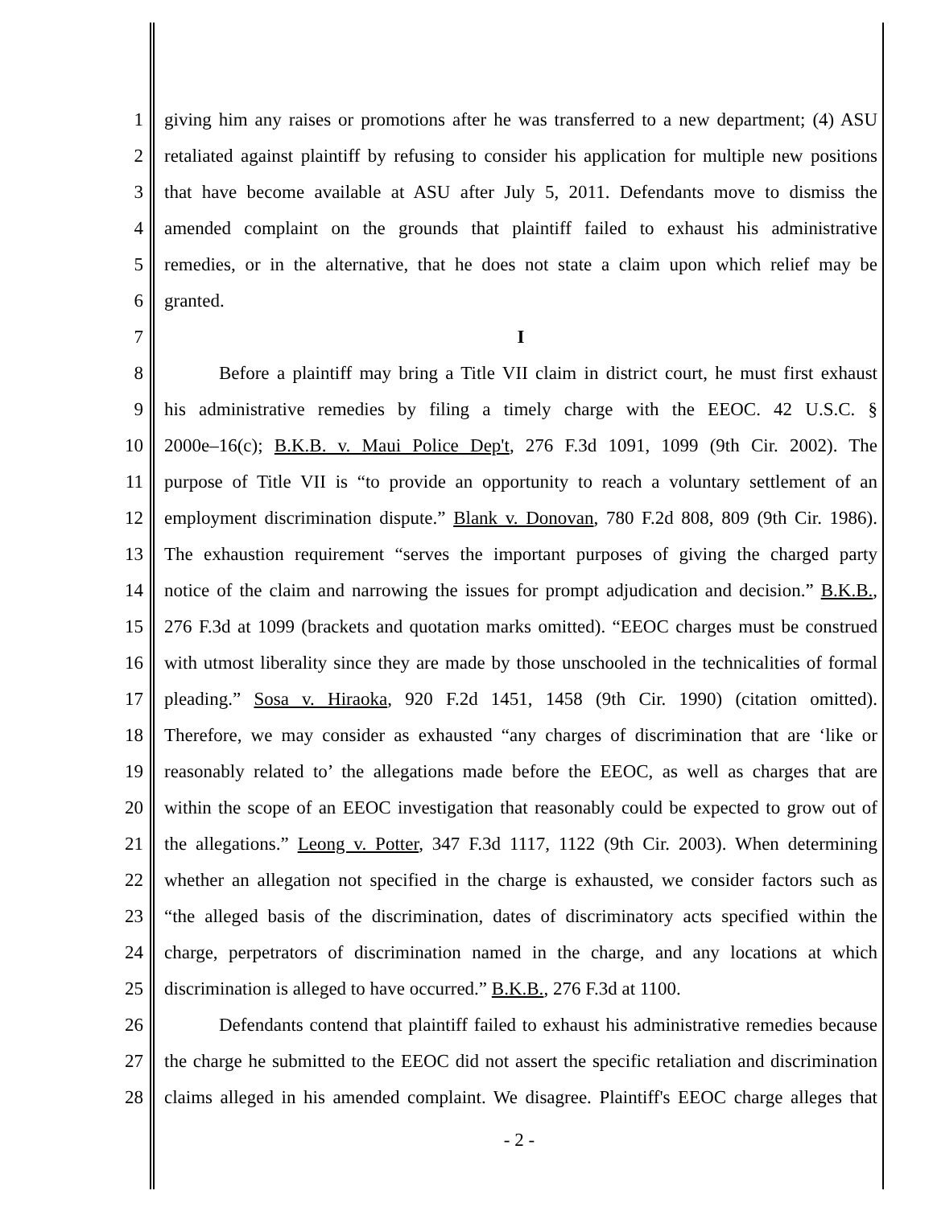1 giving him any raises or promotions after he was transferred to a new department; (4) ASU
2 retaliated against plaintiff by refusing to consider his application for multiple new positions
3 that have become available at ASU after July 5, 2011. Defendants move to dismiss the
4 amended complaint on the grounds that plaintiff failed to exhaust his administrative
5 remedies, or in the alternative, that he does not state a claim upon which relief may be
6 granted.
7 I
8 Before a plaintiff may bring a Title VII claim in district court, he must first exhaust
9 his administrative remedies by filing a timely charge with the EEOC. 42 U.S.C. §
10 2000e–16(c); B.K.B. v. Maui Police Dep't, 276 F.3d 1091, 1099 (9th Cir. 2002). The
11 purpose of Title VII is “to provide an opportunity to reach a voluntary settlement of an
12 employment discrimination dispute.” Blank v. Donovan, 780 F.2d 808, 809 (9th Cir. 1986).
13 The exhaustion requirement “serves the important purposes of giving the charged party
14 notice of the claim and narrowing the issues for prompt adjudication and decision.” B.K.B.,
15 276 F.3d at 1099 (brackets and quotation marks omitted). “EEOC charges must be construed
16 with utmost liberality since they are made by those unschooled in the technicalities of formal
17 pleading.” Sosa v. Hiraoka, 920 F.2d 1451, 1458 (9th Cir. 1990) (citation omitted).
18 Therefore, we may consider as exhausted “any charges of discrimination that are ‘like or
19 reasonably related to’ the allegations made before the EEOC, as well as charges that are
20 within the scope of an EEOC investigation that reasonably could be expected to grow out of
21 the allegations.” Leong v. Potter, 347 F.3d 1117, 1122 (9th Cir. 2003). When determining
22 whether an allegation not specified in the charge is exhausted, we consider factors such as
23 “the alleged basis of the discrimination, dates of discriminatory acts specified within the
24 charge, perpetrators of discrimination named in the charge, and any locations at which
25 discrimination is alleged to have occurred.” B.K.B., 276 F.3d at 1100.
26 Defendants contend that plaintiff failed to exhaust his administrative remedies because
27 the charge he submitted to the EEOC did not assert the specific retaliation and discrimination
28 claims alleged in his amended complaint. We disagree. Plaintiff's EEOC charge alleges that
- 2 -